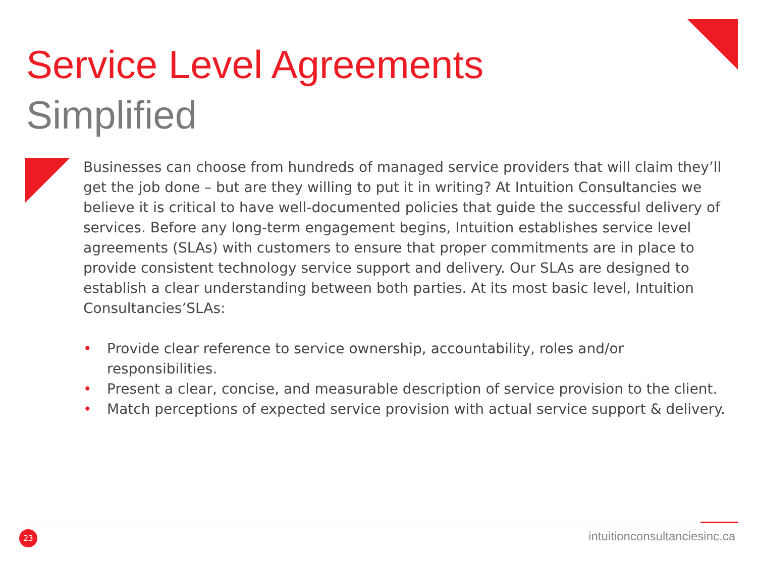Service Level Agreements
Simplified
Businesses can choose from hundreds of managed service providers that will claim they’ll get the job done – but are they willing to put it in writing? At Intuition Consultancies we believe it is critical to have well-documented policies that guide the successful delivery of services. Before any long-term engagement begins, Intuition establishes service level agreements (SLAs) with customers to ensure that proper commitments are in place to provide consistent technology service support and delivery. Our SLAs are designed to establish a clear understanding between both parties. At its most basic level, Intuition Consultancies’SLAs:
• Provide clear reference to service ownership, accountability, roles and/or responsibilities.
• Present a clear, concise, and measurable description of service provision to the client.
• Match perceptions of expected service provision with actual service support & delivery.
23 intuitionconsultanciesinc.ca